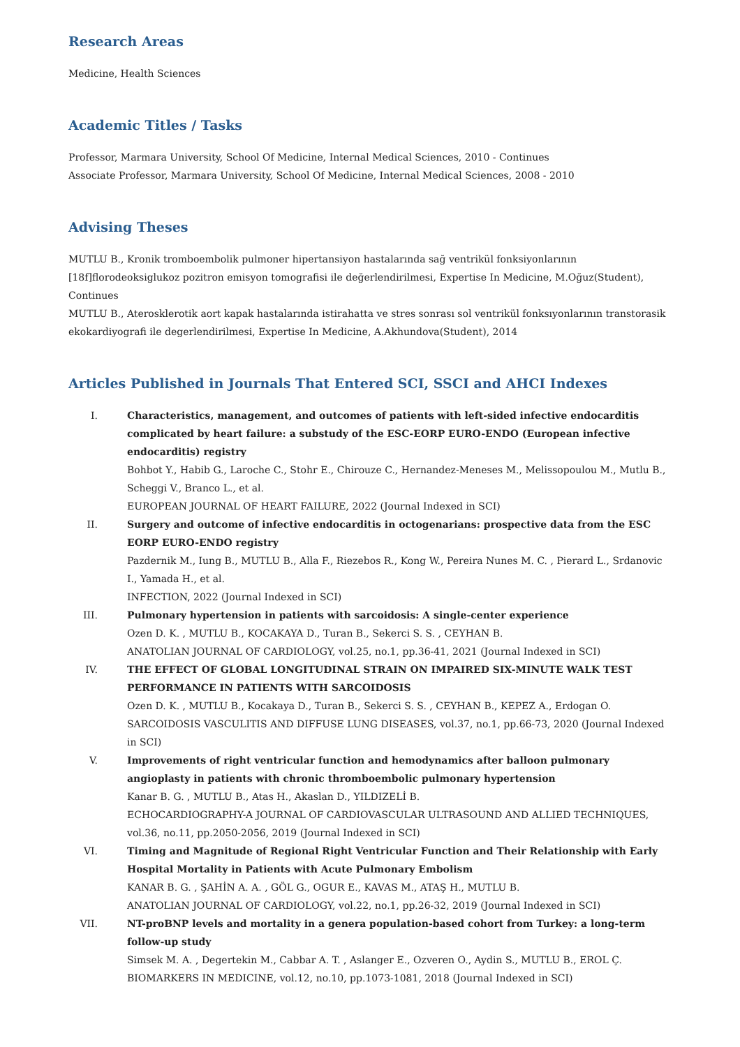Research Areas
Medicine, Health Sciences
Academic Titles / Tasks
Professor, Marmara University, School Of Medicine, Internal Medical Sciences, 2010 - Continues
Associate Professor, Marmara University, School Of Medicine, Internal Medical Sciences, 2008 - 2010
Advising Theses
MUTLU B., Kronik tromboembolik pulmoner hipertansiyon hastalarında sağ ventrikül fonksiyonlarının [18f]florodeoksiglukoz pozitron emisyon tomografisi ile değerlendirilmesi, Expertise In Medicine, M.Oğuz(Student), Continues
MUTLU B., Aterosklerotik aort kapak hastalarında istirahatta ve stres sonrası sol ventrikül fonksıyonlarının transtorasik ekokardiyografi ile degerlendirilmesi, Expertise In Medicine, A.Akhundova(Student), 2014
Articles Published in Journals That Entered SCI, SSCI and AHCI Indexes
I. Characteristics, management, and outcomes of patients with left-sided infective endocarditis complicated by heart failure: a substudy of the ESC-EORP EURO-ENDO (European infective endocarditis) registry
Bohbot Y., Habib G., Laroche C., Stohr E., Chirouze C., Hernandez-Meneses M., Melissopoulou M., Mutlu B., Scheggi V., Branco L., et al.
EUROPEAN JOURNAL OF HEART FAILURE, 2022 (Journal Indexed in SCI)
II. Surgery and outcome of infective endocarditis in octogenarians: prospective data from the ESC EORP EURO-ENDO registry
Pazdernik M., Iung B., MUTLU B., Alla F., Riezebos R., Kong W., Pereira Nunes M. C. , Pierard L., Srdanovic I., Yamada H., et al.
INFECTION, 2022 (Journal Indexed in SCI)
III. Pulmonary hypertension in patients with sarcoidosis: A single-center experience
Ozen D. K. , MUTLU B., KOCAKAYA D., Turan B., Sekerci S. S. , CEYHAN B.
ANATOLIAN JOURNAL OF CARDIOLOGY, vol.25, no.1, pp.36-41, 2021 (Journal Indexed in SCI)
IV. THE EFFECT OF GLOBAL LONGITUDINAL STRAIN ON IMPAIRED SIX-MINUTE WALK TEST PERFORMANCE IN PATIENTS WITH SARCOIDOSIS
Ozen D. K. , MUTLU B., Kocakaya D., Turan B., Sekerci S. S. , CEYHAN B., KEPEZ A., Erdogan O.
SARCOIDOSIS VASCULITIS AND DIFFUSE LUNG DISEASES, vol.37, no.1, pp.66-73, 2020 (Journal Indexed in SCI)
V. Improvements of right ventricular function and hemodynamics after balloon pulmonary angioplasty in patients with chronic thromboembolic pulmonary hypertension
Kanar B. G. , MUTLU B., Atas H., Akaslan D., YILDIZELİ B.
ECHOCARDIOGRAPHY-A JOURNAL OF CARDIOVASCULAR ULTRASOUND AND ALLIED TECHNIQUES, vol.36, no.11, pp.2050-2056, 2019 (Journal Indexed in SCI)
VI. Timing and Magnitude of Regional Right Ventricular Function and Their Relationship with Early Hospital Mortality in Patients with Acute Pulmonary Embolism
KANAR B. G. , ŞAHİN A. A. , GÖL G., OGUR E., KAVAS M., ATAŞ H., MUTLU B.
ANATOLIAN JOURNAL OF CARDIOLOGY, vol.22, no.1, pp.26-32, 2019 (Journal Indexed in SCI)
VII. NT-proBNP levels and mortality in a genera population-based cohort from Turkey: a long-term follow-up study
Simsek M. A. , Degertekin M., Cabbar A. T. , Aslanger E., Ozveren O., Aydin S., MUTLU B., EROL Ç.
BIOMARKERS IN MEDICINE, vol.12, no.10, pp.1073-1081, 2018 (Journal Indexed in SCI)